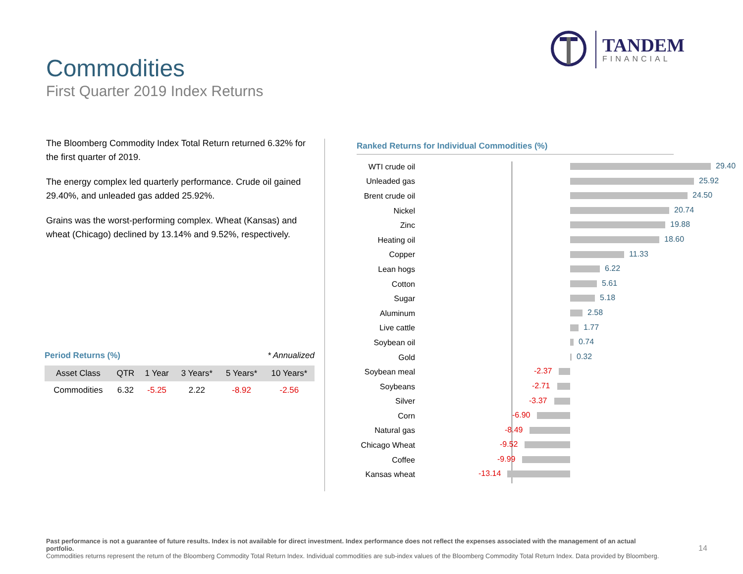Commodities
First Quarter 2019 Index Returns
TANDEM
FINANCIAL
The Bloomberg Commodity Index Total Return returned 6.32% for the first quarter of 2019.
The energy complex led quarterly performance. Crude oil gained 29.40%, and unleaded gas added 25.92%.
Grains was the worst-performing complex. Wheat (Kansas) and wheat (Chicago) declined by 13.14% and 9.52%, respectively.
Period Returns (%) * Annualized
| Asset Class | QTR | 1 Year | 3 Years* | 5 Years* | 10 Years* |
| --- | --- | --- | --- | --- | --- |
| Commodities | 6.32 | -5.25 | 2.22 | -8.92 | -2.56 |
Ranked Returns for Individual Commodities (%)
WTI crude oil
29.40
Unleaded gas
25.92
Brent crude oil
24.50
Nickel
20.74
Zinc
19.88
Heating oil
18.60
Copper
11.33
Lean hogs
6.22
Cotton
5.61
Sugar
5.18
Aluminum
2.58
Live cattle
1.77
Soybean oil
0.74
Gold
0.32
Soybean meal
-2.37
Soybeans
-2.71
Silver
-3.37
Corn
-6.90
Natural gas
-8.49
Chicago Wheat
-9.52
Coffee
-9.99
Kansas wheat
-13.14
Past performance is not a guarantee of future results. Index is not available for direct investment. Index performance does not reflect the expenses associated with the management of an actual portfolio.
Commodities returns represent the return of the Bloomberg Commodity Total Return Index. Individual commodities are sub-index values of the Bloomberg Commodity Total Return Index. Data provided by Bloomberg.
14